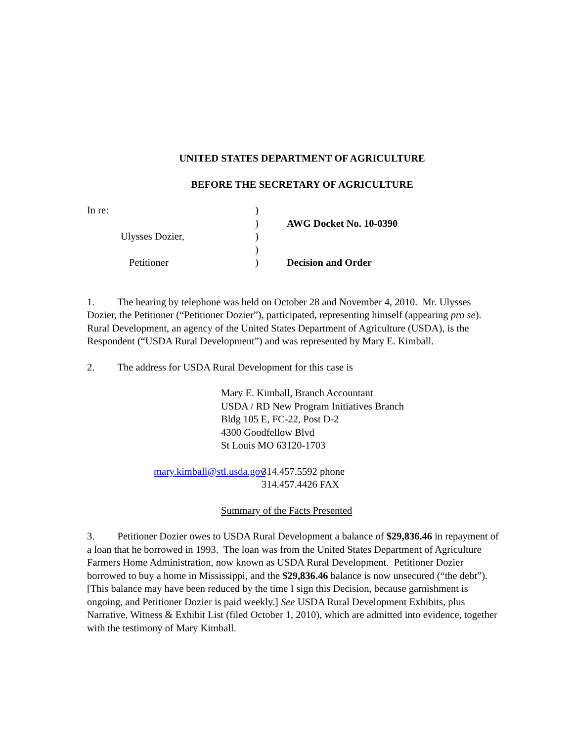UNITED STATES DEPARTMENT OF AGRICULTURE
BEFORE THE SECRETARY OF AGRICULTURE
| In re: | ) | |
| | ) | AWG Docket No. 10-0390 |
| Ulysses Dozier, | ) | |
| | ) | |
| Petitioner | ) | Decision and Order |
1. The hearing by telephone was held on October 28 and November 4, 2010. Mr. Ulysses Dozier, the Petitioner (“Petitioner Dozier”), participated, representing himself (appearing pro se). Rural Development, an agency of the United States Department of Agriculture (USDA), is the Respondent (“USDA Rural Development”) and was represented by Mary E. Kimball.
2. The address for USDA Rural Development for this case is
Mary E. Kimball, Branch Accountant
USDA / RD New Program Initiatives Branch
Bldg 105 E, FC-22, Post D-2
4300 Goodfellow Blvd
St Louis MO 63120-1703
mary.kimball@stl.usda.gov
314.457.5592 phone
314.457.4426 FAX
Summary of the Facts Presented
3. Petitioner Dozier owes to USDA Rural Development a balance of $29,836.46 in repayment of a loan that he borrowed in 1993. The loan was from the United States Department of Agriculture Farmers Home Administration, now known as USDA Rural Development. Petitioner Dozier borrowed to buy a home in Mississippi, and the $29,836.46 balance is now unsecured (“the debt”). [This balance may have been reduced by the time I sign this Decision, because garnishment is ongoing, and Petitioner Dozier is paid weekly.] See USDA Rural Development Exhibits, plus Narrative, Witness & Exhibit List (filed October 1, 2010), which are admitted into evidence, together with the testimony of Mary Kimball.